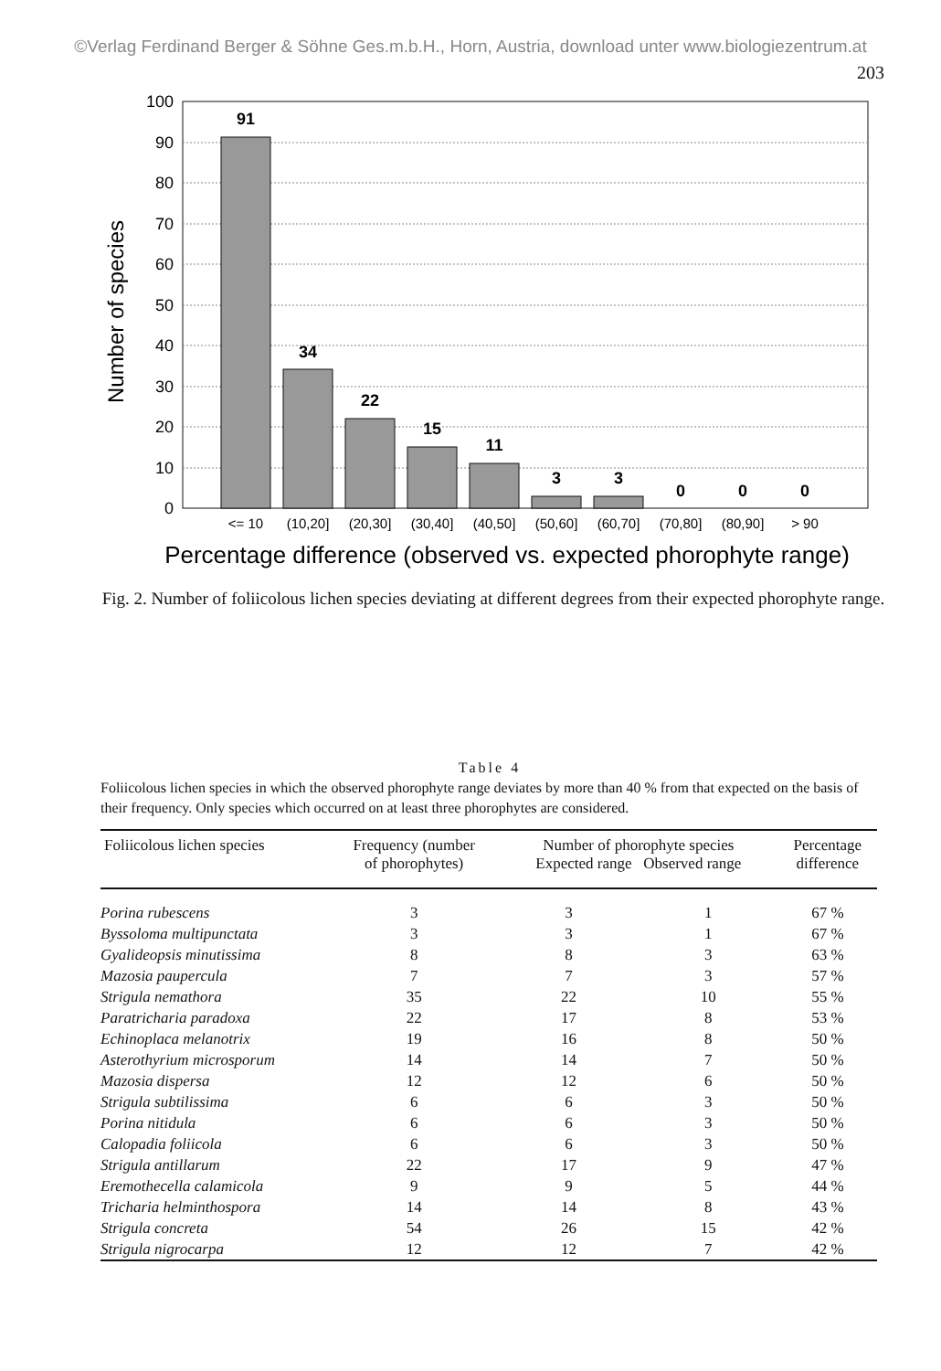©Verlag Ferdinand Berger & Söhne Ges.m.b.H., Horn, Austria, download unter www.biologiezentrum.at
203
100
90
80
70
60
50
40
30
20
10
0
Number of species
91
34
22
15
11
3
3
0
0
0
<= 10
(10,20]
(20,30]
(30,40]
(40,50]
(50,60]
(60,70]
(70,80]
(80,90]
> 90
Percentage difference (observed vs. expected phorophyte range)
Fig. 2. Number of foliicolous lichen species deviating at different degrees from their expected phorophyte range.
Table 4
Foliicolous lichen species in which the observed phorophyte range deviates by more than 40 % from that expected on the basis of their frequency. Only species which occurred on at least three phorophytes are considered.
| Foliicolous lichen species | Frequency (number of phorophytes) | Number of phorophyte species Expected range Observed range | | Percentage difference |
| --- | --- | --- | --- | --- |
| Porina rubescens | 3 | 3 | 1 | 67 % |
| Byssoloma multipunctata | 3 | 3 | 1 | 67 % |
| Gyalideopsis minutissima | 8 | 8 | 3 | 63 % |
| Mazosia paupercula | 7 | 7 | 3 | 57 % |
| Strigula nemathora | 35 | 22 | 10 | 55 % |
| Paratricharia paradoxa | 22 | 17 | 8 | 53 % |
| Echinoplaca melanotrix | 19 | 16 | 8 | 50 % |
| Asterothyrium microsporum | 14 | 14 | 7 | 50 % |
| Mazosia dispersa | 12 | 12 | 6 | 50 % |
| Strigula subtilissima | 6 | 6 | 3 | 50 % |
| Porina nitidula | 6 | 6 | 3 | 50 % |
| Calopadia foliicola | 6 | 6 | 3 | 50 % |
| Strigula antillarum | 22 | 17 | 9 | 47 % |
| Eremothecella calamicola | 9 | 9 | 5 | 44 % |
| Tricharia helminthospora | 14 | 14 | 8 | 43 % |
| Strigula concreta | 54 | 26 | 15 | 42 % |
| Strigula nigrocarpa | 12 | 12 | 7 | 42 % |